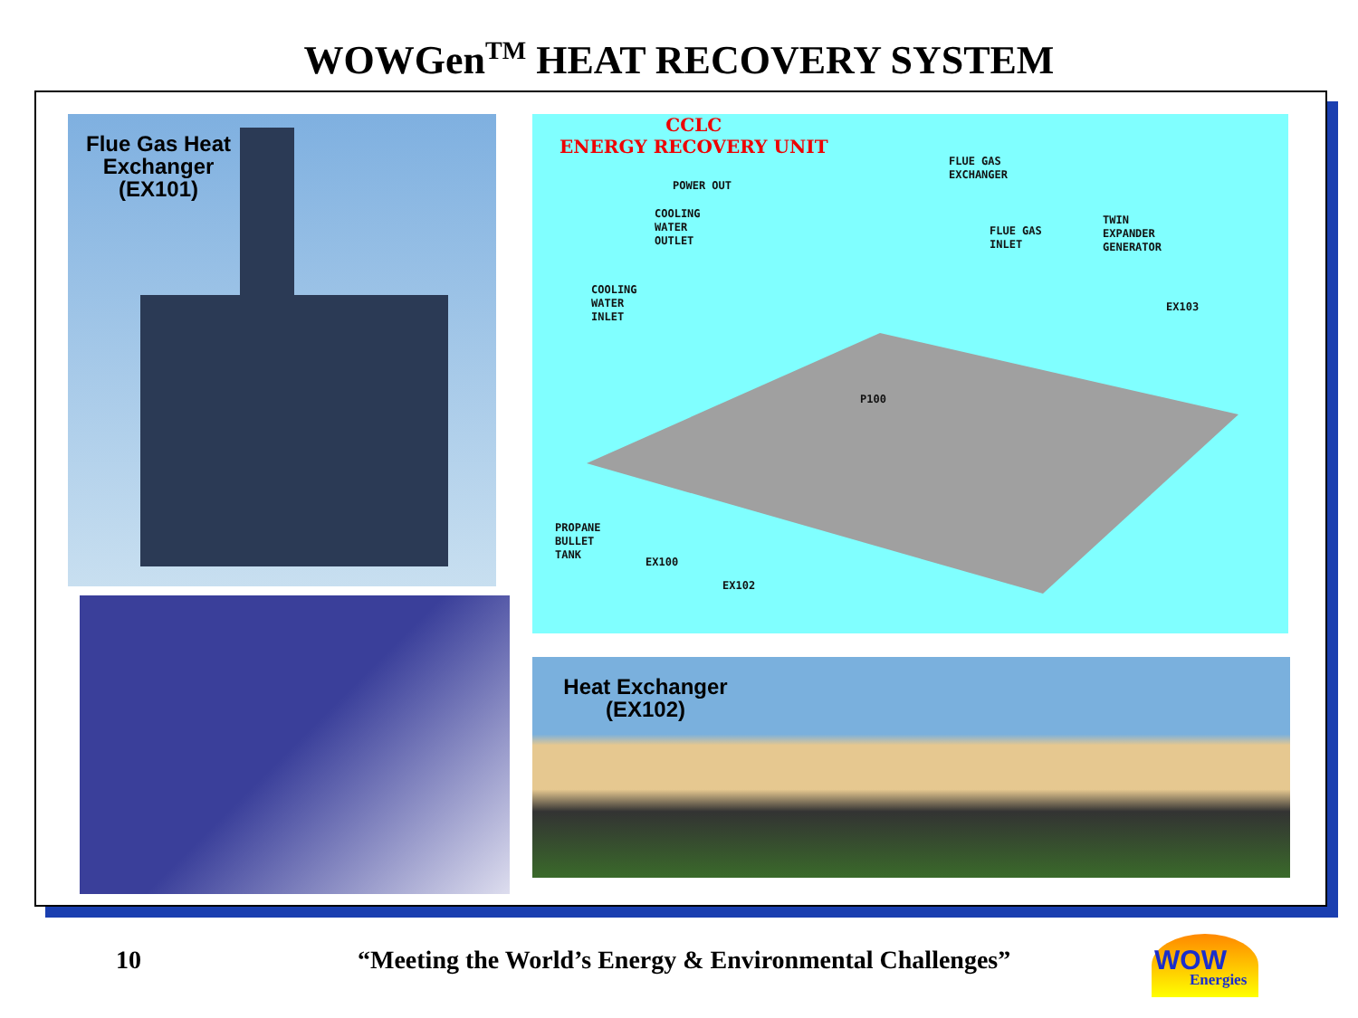WOWGen<sup>TM</sup> HEAT RECOVERY SYSTEM
Flue Gas Heat
Exchanger
(EX101)
CCLC
ENERGY RECOVERY UNIT
FLUE GAS
EXCHANGER
POWER OUT
COOLING
WATER
OUTLET
FLUE GAS
INLET
TWIN
EXPANDER
GENERATOR
COOLING
WATER
INLET
EX103
P100
PROPANE
BULLET
TANK
EX100
EX102
Heat Exchanger
(EX102)
10
“Meeting the World’s Energy & Environmental Challenges”
WOW
Energies